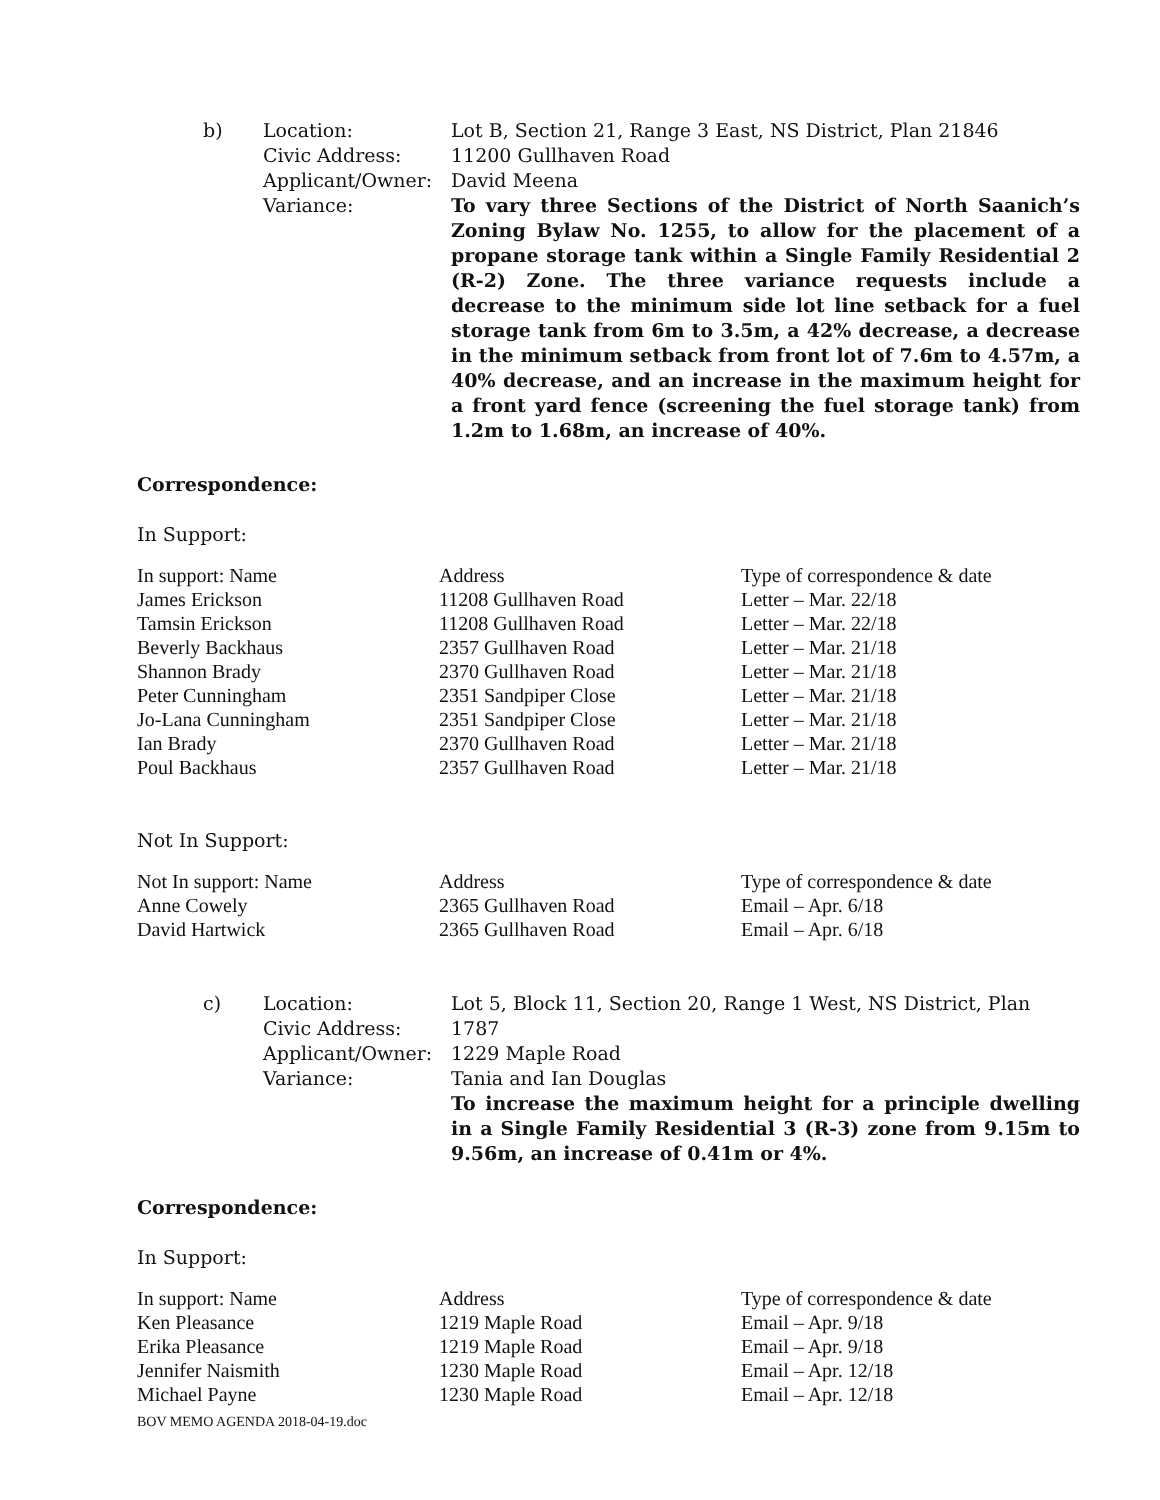b)
Location:
Civic Address:
Applicant/Owner:
Variance:
Lot B, Section 21, Range 3 East, NS District, Plan 21846
11200 Gullhaven Road
David Meena
To vary three Sections of the District of North Saanich’s Zoning Bylaw No. 1255, to allow for the placement of a propane storage tank within a Single Family Residential 2 (R-2) Zone. The three variance requests include a decrease to the minimum side lot line setback for a fuel storage tank from 6m to 3.5m, a 42% decrease, a decrease in the minimum setback from front lot of 7.6m to 4.57m, a 40% decrease, and an increase in the maximum height for a front yard fence (screening the fuel storage tank) from 1.2m to 1.68m, an increase of 40%.
Correspondence:
In Support:
| In support: Name | Address | Type of correspondence & date |
| --- | --- | --- |
| James Erickson | 11208 Gullhaven Road | Letter – Mar. 22/18 |
| Tamsin Erickson | 11208 Gullhaven Road | Letter – Mar. 22/18 |
| Beverly Backhaus | 2357 Gullhaven Road | Letter – Mar. 21/18 |
| Shannon Brady | 2370 Gullhaven Road | Letter – Mar. 21/18 |
| Peter Cunningham | 2351 Sandpiper Close | Letter – Mar. 21/18 |
| Jo-Lana Cunningham | 2351 Sandpiper Close | Letter – Mar. 21/18 |
| Ian Brady | 2370 Gullhaven Road | Letter – Mar. 21/18 |
| Poul Backhaus | 2357 Gullhaven Road | Letter – Mar. 21/18 |
Not In Support:
| Not In support: Name | Address | Type of correspondence & date |
| --- | --- | --- |
| Anne Cowely | 2365 Gullhaven Road | Email – Apr. 6/18 |
| David Hartwick | 2365 Gullhaven Road | Email – Apr. 6/18 |
c)
Location:
Civic Address:
Applicant/Owner:
Variance:
Lot 5, Block 11, Section 20, Range 1 West, NS District, Plan 1787
1229 Maple Road
Tania and Ian Douglas
To increase the maximum height for a principle dwelling in a Single Family Residential 3 (R-3) zone from 9.15m to 9.56m, an increase of 0.41m or 4%.
Correspondence:
In Support:
| In support: Name | Address | Type of correspondence & date |
| --- | --- | --- |
| Ken Pleasance | 1219 Maple Road | Email – Apr. 9/18 |
| Erika Pleasance | 1219 Maple Road | Email – Apr. 9/18 |
| Jennifer Naismith | 1230 Maple Road | Email – Apr. 12/18 |
| Michael Payne | 1230 Maple Road | Email – Apr. 12/18 |
BOV MEMO AGENDA 2018-04-19.doc